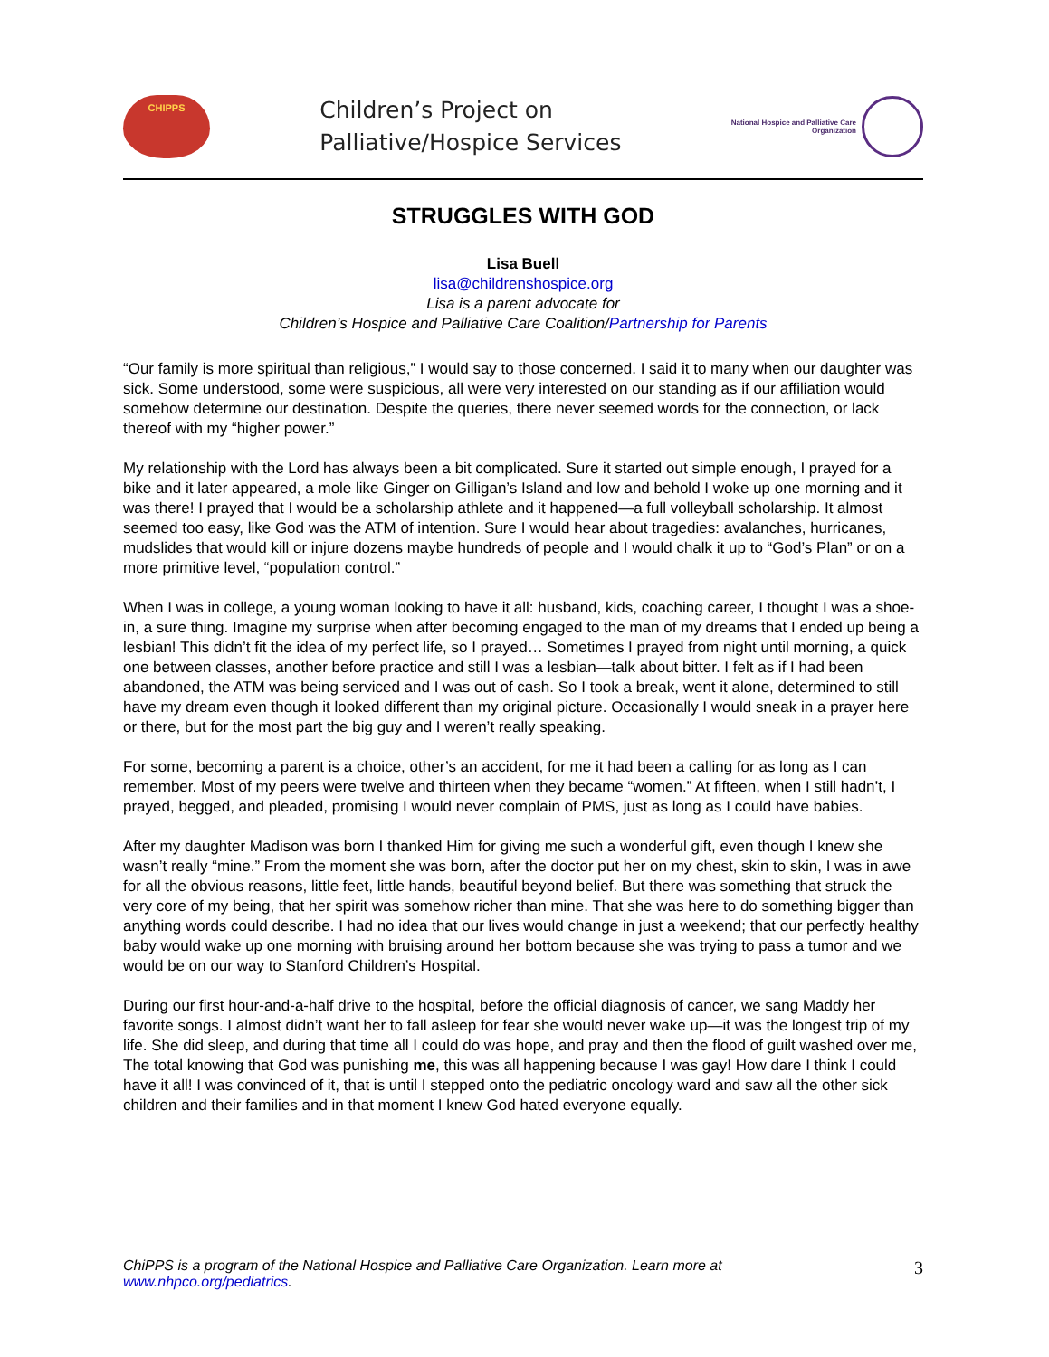CHIPPS
Children’s Project on
Palliative/Hospice Services
National Hospice and Palliative Care
Organization
STRUGGLES WITH GOD
Lisa Buell
lisa@childrenshospice.org
Lisa is a parent advocate for
Children’s Hospice and Palliative Care Coalition/Partnership for Parents
“Our family is more spiritual than religious,” I would say to those concerned. I said it to many when our daughter was sick. Some understood, some were suspicious, all were very interested on our standing as if our affiliation would somehow determine our destination. Despite the queries, there never seemed words for the connection, or lack thereof with my “higher power.”
My relationship with the Lord has always been a bit complicated. Sure it started out simple enough, I prayed for a bike and it later appeared, a mole like Ginger on Gilligan’s Island and low and behold I woke up one morning and it was there! I prayed that I would be a scholarship athlete and it happened—a full volleyball scholarship. It almost seemed too easy, like God was the ATM of intention. Sure I would hear about tragedies: avalanches, hurricanes, mudslides that would kill or injure dozens maybe hundreds of people and I would chalk it up to “God’s Plan” or on a more primitive level, “population control.”
When I was in college, a young woman looking to have it all: husband, kids, coaching career, I thought I was a shoe-in, a sure thing. Imagine my surprise when after becoming engaged to the man of my dreams that I ended up being a lesbian! This didn’t fit the idea of my perfect life, so I prayed… Sometimes I prayed from night until morning, a quick one between classes, another before practice and still I was a lesbian—talk about bitter. I felt as if I had been abandoned, the ATM was being serviced and I was out of cash. So I took a break, went it alone, determined to still have my dream even though it looked different than my original picture. Occasionally I would sneak in a prayer here or there, but for the most part the big guy and I weren’t really speaking.
For some, becoming a parent is a choice, other’s an accident, for me it had been a calling for as long as I can remember. Most of my peers were twelve and thirteen when they became “women.” At fifteen, when I still hadn’t, I prayed, begged, and pleaded, promising I would never complain of PMS, just as long as I could have babies.
After my daughter Madison was born I thanked Him for giving me such a wonderful gift, even though I knew she wasn’t really “mine.” From the moment she was born, after the doctor put her on my chest, skin to skin, I was in awe for all the obvious reasons, little feet, little hands, beautiful beyond belief. But there was something that struck the very core of my being, that her spirit was somehow richer than mine. That she was here to do something bigger than anything words could describe. I had no idea that our lives would change in just a weekend; that our perfectly healthy baby would wake up one morning with bruising around her bottom because she was trying to pass a tumor and we would be on our way to Stanford Children’s Hospital.
During our first hour-and-a-half drive to the hospital, before the official diagnosis of cancer, we sang Maddy her favorite songs. I almost didn’t want her to fall asleep for fear she would never wake up—it was the longest trip of my life. She did sleep, and during that time all I could do was hope, and pray and then the flood of guilt washed over me, The total knowing that God was punishing me, this was all happening because I was gay! How dare I think I could have it all! I was convinced of it, that is until I stepped onto the pediatric oncology ward and saw all the other sick children and their families and in that moment I knew God hated everyone equally.
ChiPPS is a program of the National Hospice and Palliative Care Organization. Learn more at
www.nhpco.org/pediatrics.
3